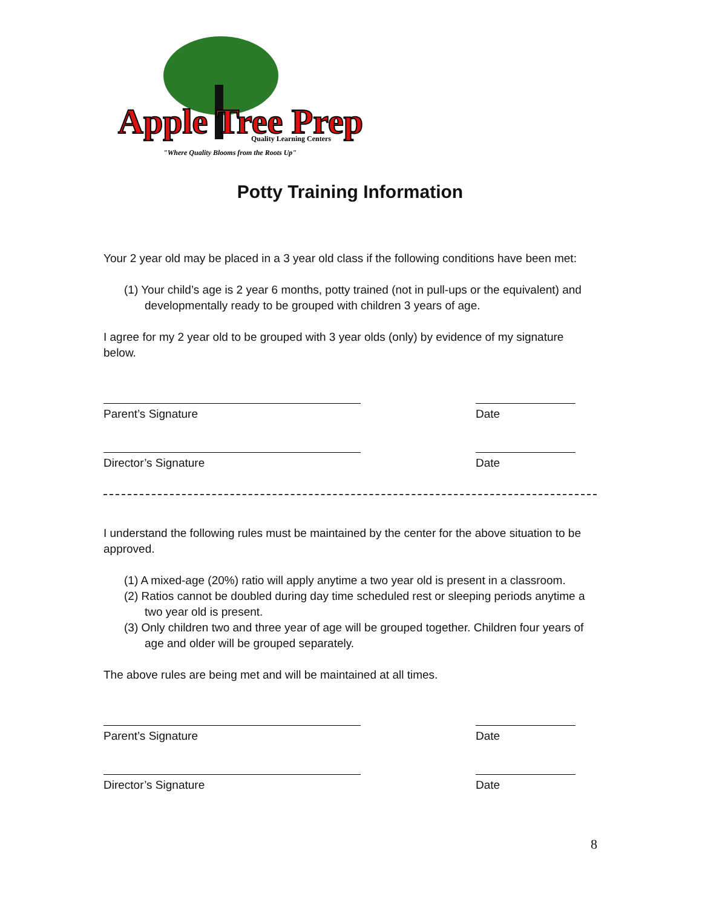Apple Tree Prep
Quality Learning Centers
"Where Quality Blooms from the Roots Up"
Potty Training Information
Your 2 year old may be placed in a 3 year old class if the following conditions have been met:
(1) Your child’s age is 2 year 6 months, potty trained (not in pull-ups or the equivalent) and developmentally ready to be grouped with children 3 years of age.
I agree for my 2 year old to be grouped with 3 year olds (only) by evidence of my signature below.
Parent’s Signature Date
Director’s Signature Date
I understand the following rules must be maintained by the center for the above situation to be approved.
(1) A mixed-age (20%) ratio will apply anytime a two year old is present in a classroom.
(2) Ratios cannot be doubled during day time scheduled rest or sleeping periods anytime a two year old is present.
(3) Only children two and three year of age will be grouped together. Children four years of age and older will be grouped separately.
The above rules are being met and will be maintained at all times.
Parent’s Signature Date
Director’s Signature Date
8